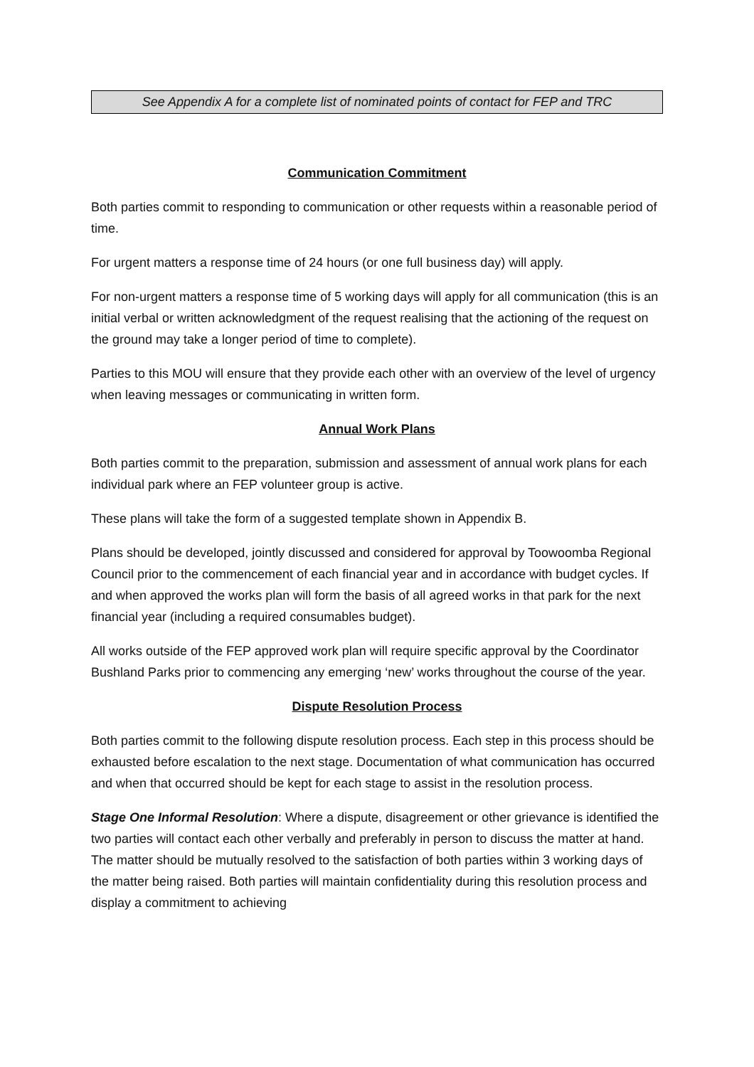See Appendix A for a complete list of nominated points of contact for FEP and TRC
Communication Commitment
Both parties commit to responding to communication or other requests within a reasonable period of time.
For urgent matters a response time of 24 hours (or one full business day) will apply.
For non-urgent matters a response time of 5 working days will apply for all communication (this is an initial verbal or written acknowledgment of the request realising that the actioning of the request on the ground may take a longer period of time to complete).
Parties to this MOU will ensure that they provide each other with an overview of the level of urgency when leaving messages or communicating in written form.
Annual Work Plans
Both parties commit to the preparation, submission and assessment of annual work plans for each individual park where an FEP volunteer group is active.
These plans will take the form of a suggested template shown in Appendix B.
Plans should be developed, jointly discussed and considered for approval by Toowoomba Regional Council prior to the commencement of each financial year and in accordance with budget cycles. If and when approved the works plan will form the basis of all agreed works in that park for the next financial year (including a required consumables budget).
All works outside of the FEP approved work plan will require specific approval by the Coordinator Bushland Parks prior to commencing any emerging ‘new’ works throughout the course of the year.
Dispute Resolution Process
Both parties commit to the following dispute resolution process. Each step in this process should be exhausted before escalation to the next stage. Documentation of what communication has occurred and when that occurred should be kept for each stage to assist in the resolution process.
Stage One Informal Resolution: Where a dispute, disagreement or other grievance is identified the two parties will contact each other verbally and preferably in person to discuss the matter at hand. The matter should be mutually resolved to the satisfaction of both parties within 3 working days of the matter being raised. Both parties will maintain confidentiality during this resolution process and display a commitment to achieving